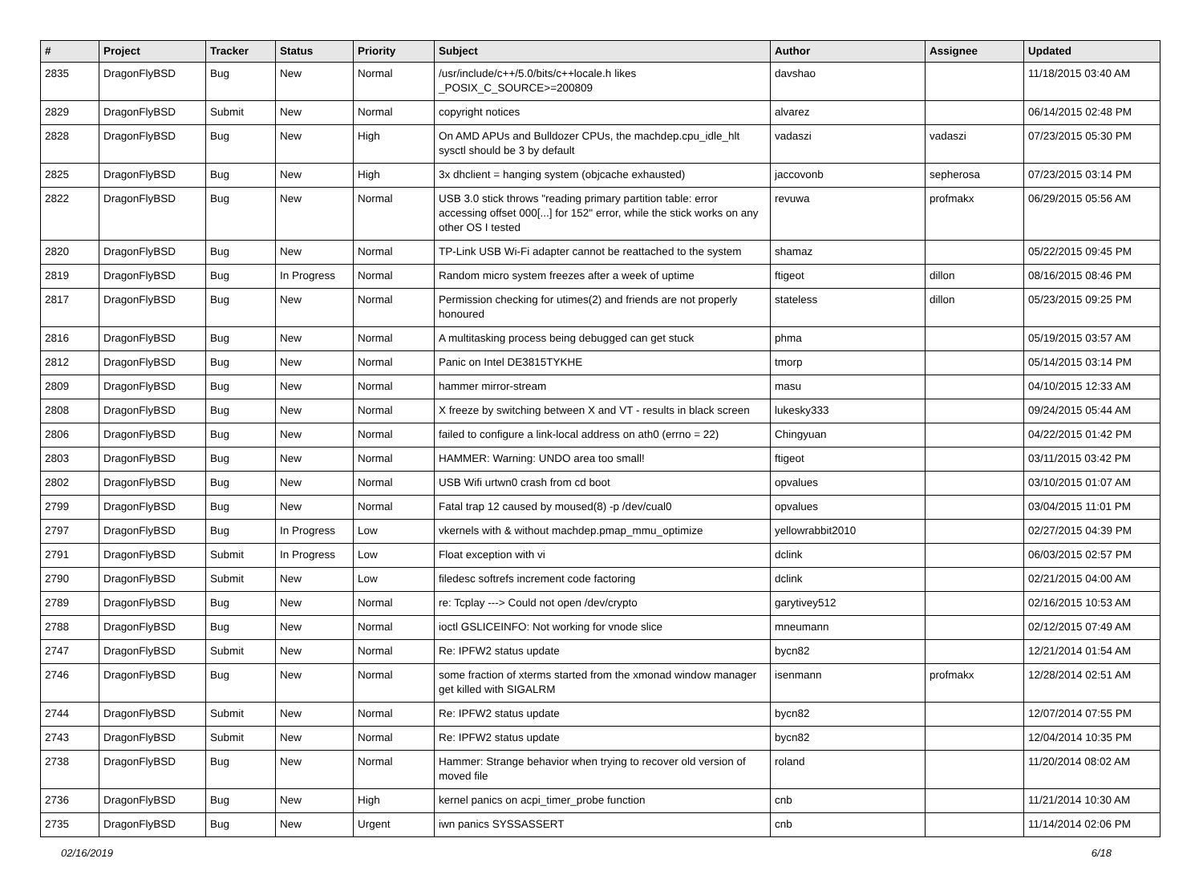| # | Project | Tracker | Status | Priority | Subject | Author | Assignee | Updated |
| --- | --- | --- | --- | --- | --- | --- | --- | --- |
| 2835 | DragonFlyBSD | Bug | New | Normal | /usr/include/c++/5.0/bits/c++locale.h likes _POSIX_C_SOURCE>=200809 | davshao | | 11/18/2015 03:40 AM |
| 2829 | DragonFlyBSD | Submit | New | Normal | copyright notices | alvarez | | 06/14/2015 02:48 PM |
| 2828 | DragonFlyBSD | Bug | New | High | On AMD APUs and Bulldozer CPUs, the machdep.cpu_idle_hlt sysctl should be 3 by default | vadaszi | vadaszi | 07/23/2015 05:30 PM |
| 2825 | DragonFlyBSD | Bug | New | High | 3x dhclient = hanging system (objcache exhausted) | jaccovonb | sepherosa | 07/23/2015 03:14 PM |
| 2822 | DragonFlyBSD | Bug | New | Normal | USB 3.0 stick throws "reading primary partition table: error accessing offset 000[...] for 152" error, while the stick works on any other OS I tested | revuwa | profmakx | 06/29/2015 05:56 AM |
| 2820 | DragonFlyBSD | Bug | New | Normal | TP-Link USB Wi-Fi adapter cannot be reattached to the system | shamaz | | 05/22/2015 09:45 PM |
| 2819 | DragonFlyBSD | Bug | In Progress | Normal | Random micro system freezes after a week of uptime | ftigeot | dillon | 08/16/2015 08:46 PM |
| 2817 | DragonFlyBSD | Bug | New | Normal | Permission checking for utimes(2) and friends are not properly honoured | stateless | dillon | 05/23/2015 09:25 PM |
| 2816 | DragonFlyBSD | Bug | New | Normal | A multitasking process being debugged can get stuck | phma | | 05/19/2015 03:57 AM |
| 2812 | DragonFlyBSD | Bug | New | Normal | Panic on Intel DE3815TYKHE | tmorp | | 05/14/2015 03:14 PM |
| 2809 | DragonFlyBSD | Bug | New | Normal | hammer mirror-stream | masu | | 04/10/2015 12:33 AM |
| 2808 | DragonFlyBSD | Bug | New | Normal | X freeze by switching between X and VT - results in black screen | lukesky333 | | 09/24/2015 05:44 AM |
| 2806 | DragonFlyBSD | Bug | New | Normal | failed to configure a link-local address on ath0 (errno = 22) | Chingyuan | | 04/22/2015 01:42 PM |
| 2803 | DragonFlyBSD | Bug | New | Normal | HAMMER: Warning: UNDO area too small! | ftigeot | | 03/11/2015 03:42 PM |
| 2802 | DragonFlyBSD | Bug | New | Normal | USB Wifi urtwn0 crash from cd boot | opvalues | | 03/10/2015 01:07 AM |
| 2799 | DragonFlyBSD | Bug | New | Normal | Fatal trap 12 caused by moused(8) -p /dev/cual0 | opvalues | | 03/04/2015 11:01 PM |
| 2797 | DragonFlyBSD | Bug | In Progress | Low | vkernels with & without machdep.pmap_mmu_optimize | yellowrabbit2010 | | 02/27/2015 04:39 PM |
| 2791 | DragonFlyBSD | Submit | In Progress | Low | Float exception with vi | dclink | | 06/03/2015 02:57 PM |
| 2790 | DragonFlyBSD | Submit | New | Low | filedesc softrefs increment code factoring | dclink | | 02/21/2015 04:00 AM |
| 2789 | DragonFlyBSD | Bug | New | Normal | re: Tcplay ---> Could not open /dev/crypto | garytivey512 | | 02/16/2015 10:53 AM |
| 2788 | DragonFlyBSD | Bug | New | Normal | ioctl GSLICEINFO: Not working for vnode slice | mneumann | | 02/12/2015 07:49 AM |
| 2747 | DragonFlyBSD | Submit | New | Normal | Re: IPFW2 status update | bycn82 | | 12/21/2014 01:54 AM |
| 2746 | DragonFlyBSD | Bug | New | Normal | some fraction of xterms started from the xmonad window manager get killed with SIGALRM | isenmann | profmakx | 12/28/2014 02:51 AM |
| 2744 | DragonFlyBSD | Submit | New | Normal | Re: IPFW2 status update | bycn82 | | 12/07/2014 07:55 PM |
| 2743 | DragonFlyBSD | Submit | New | Normal | Re: IPFW2 status update | bycn82 | | 12/04/2014 10:35 PM |
| 2738 | DragonFlyBSD | Bug | New | Normal | Hammer: Strange behavior when trying to recover old version of moved file | roland | | 11/20/2014 08:02 AM |
| 2736 | DragonFlyBSD | Bug | New | High | kernel panics on acpi_timer_probe function | cnb | | 11/21/2014 10:30 AM |
| 2735 | DragonFlyBSD | Bug | New | Urgent | iwn panics SYSSASSERT | cnb | | 11/14/2014 02:06 PM |
02/16/2019 6/18